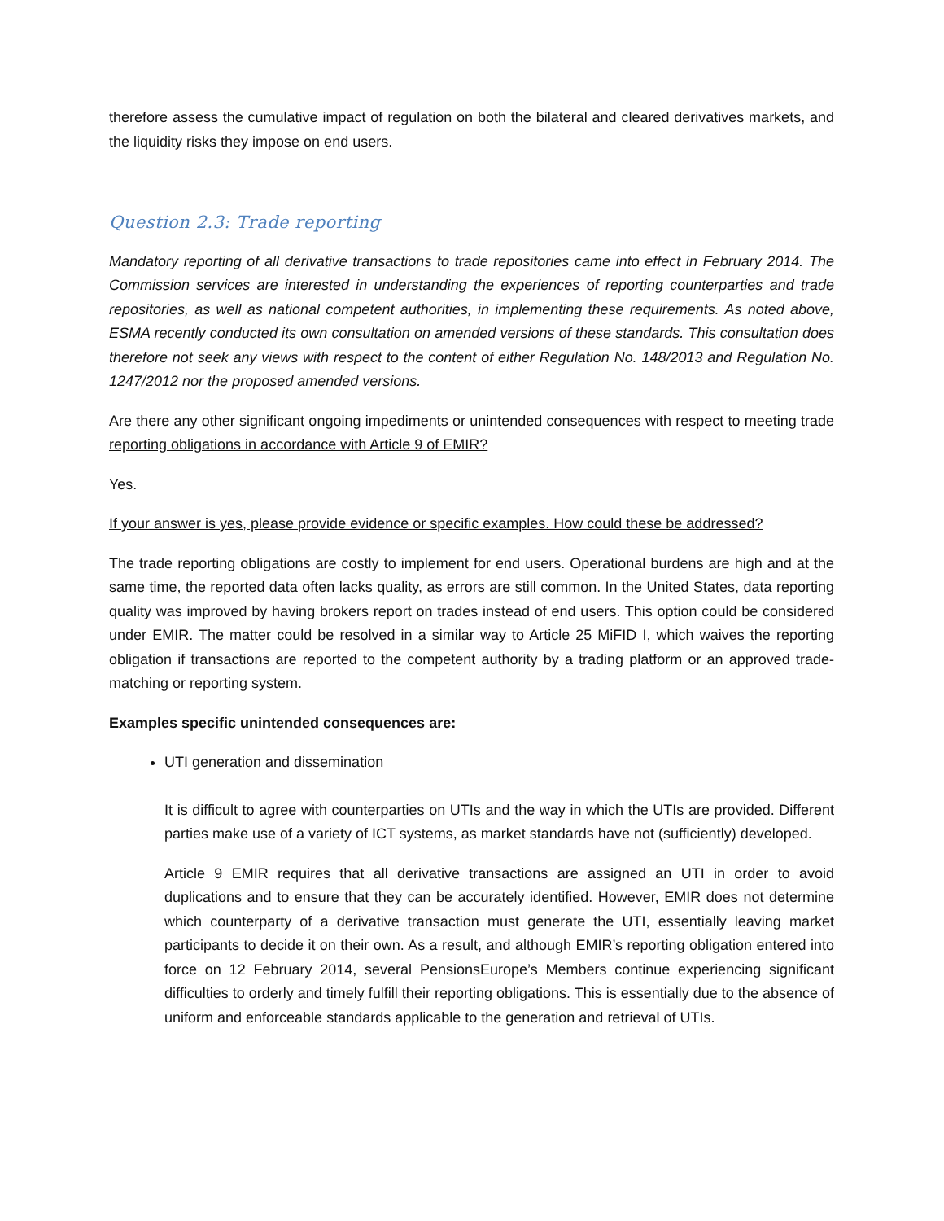therefore assess the cumulative impact of regulation on both the bilateral and cleared derivatives markets, and the liquidity risks they impose on end users.
Question 2.3: Trade reporting
Mandatory reporting of all derivative transactions to trade repositories came into effect in February 2014. The Commission services are interested in understanding the experiences of reporting counterparties and trade repositories, as well as national competent authorities, in implementing these requirements. As noted above, ESMA recently conducted its own consultation on amended versions of these standards. This consultation does therefore not seek any views with respect to the content of either Regulation No. 148/2013 and Regulation No. 1247/2012 nor the proposed amended versions.
Are there any other significant ongoing impediments or unintended consequences with respect to meeting trade reporting obligations in accordance with Article 9 of EMIR?
Yes.
If your answer is yes, please provide evidence or specific examples. How could these be addressed?
The trade reporting obligations are costly to implement for end users. Operational burdens are high and at the same time, the reported data often lacks quality, as errors are still common. In the United States, data reporting quality was improved by having brokers report on trades instead of end users. This option could be considered under EMIR. The matter could be resolved in a similar way to Article 25 MiFID I, which waives the reporting obligation if transactions are reported to the competent authority by a trading platform or an approved trade-matching or reporting system.
Examples specific unintended consequences are:
UTI generation and dissemination
It is difficult to agree with counterparties on UTIs and the way in which the UTIs are provided. Different parties make use of a variety of ICT systems, as market standards have not (sufficiently) developed.
Article 9 EMIR requires that all derivative transactions are assigned an UTI in order to avoid duplications and to ensure that they can be accurately identified. However, EMIR does not determine which counterparty of a derivative transaction must generate the UTI, essentially leaving market participants to decide it on their own. As a result, and although EMIR’s reporting obligation entered into force on 12 February 2014, several PensionsEurope’s Members continue experiencing significant difficulties to orderly and timely fulfill their reporting obligations. This is essentially due to the absence of uniform and enforceable standards applicable to the generation and retrieval of UTIs.